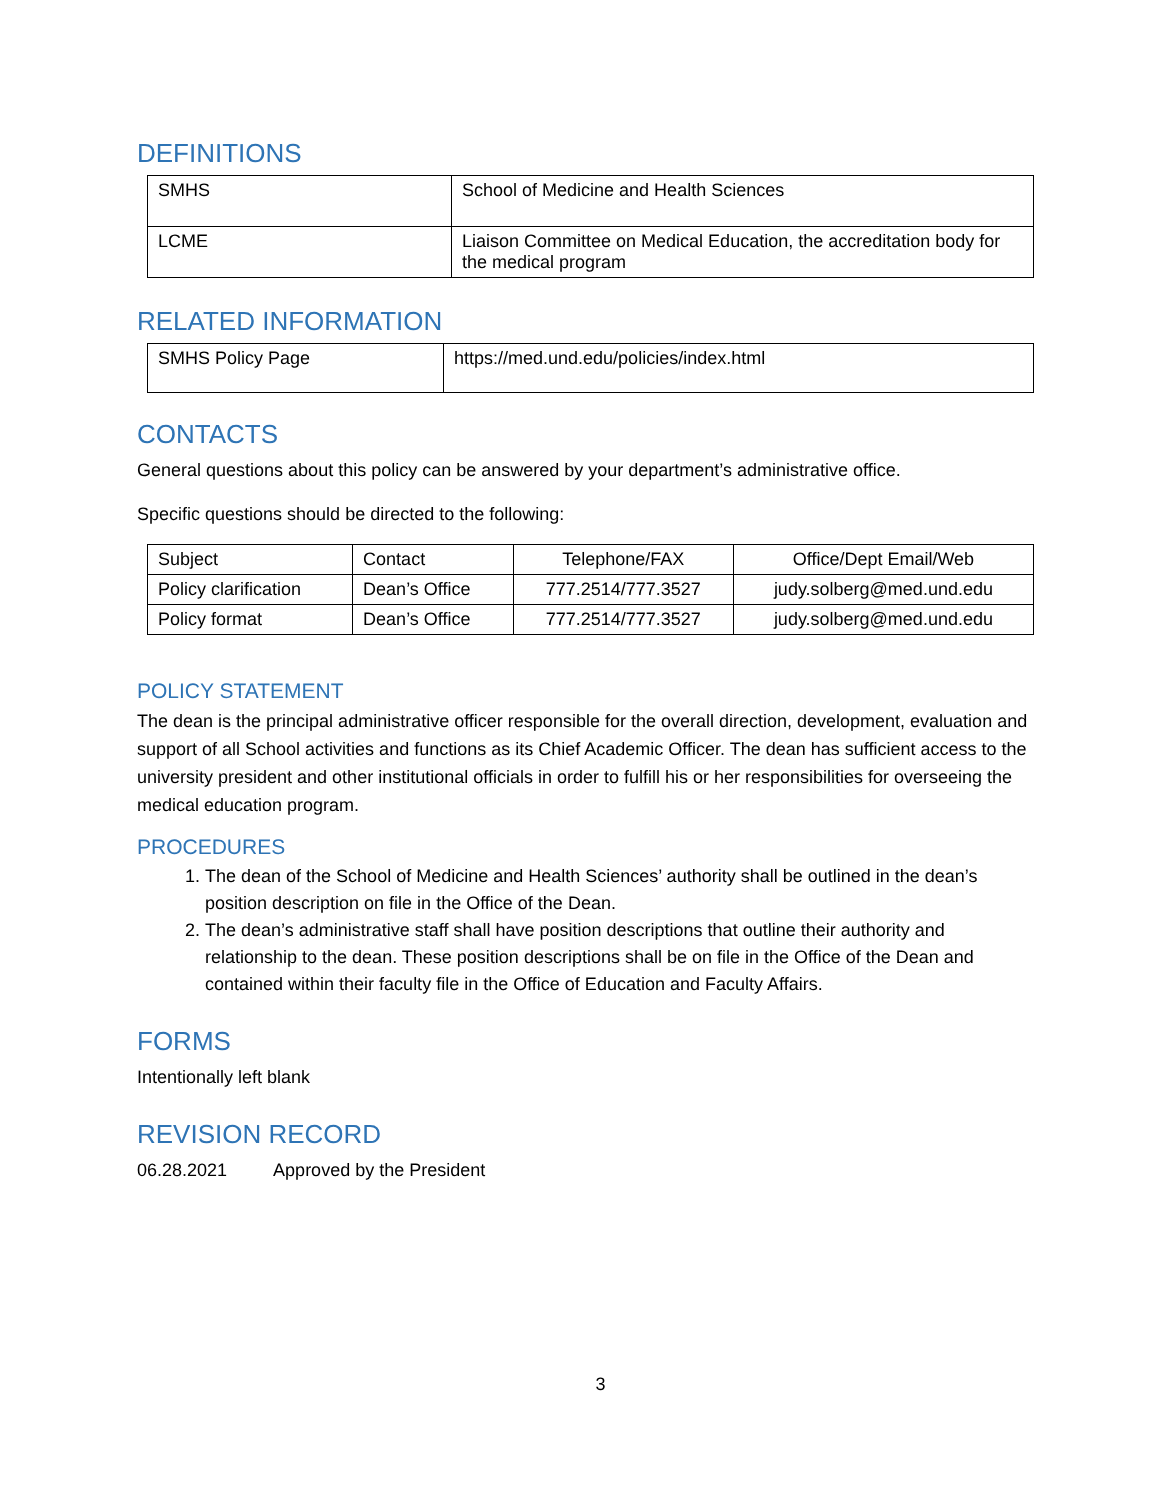DEFINITIONS
| SMHS | School of Medicine and Health Sciences |
| LCME | Liaison Committee on Medical Education, the accreditation body for the medical program |
RELATED INFORMATION
| SMHS Policy Page | https://med.und.edu/policies/index.html |
CONTACTS
General questions about this policy can be answered by your department’s administrative office.
Specific questions should be directed to the following:
| Subject | Contact | Telephone/FAX | Office/Dept Email/Web |
| --- | --- | --- | --- |
| Policy clarification | Dean’s Office | 777.2514/777.3527 | judy.solberg@med.und.edu |
| Policy format | Dean’s Office | 777.2514/777.3527 | judy.solberg@med.und.edu |
POLICY STATEMENT
The dean is the principal administrative officer responsible for the overall direction, development, evaluation and support of all School activities and functions as its Chief Academic Officer. The dean has sufficient access to the university president and other institutional officials in order to fulfill his or her responsibilities for overseeing the medical education program.
PROCEDURES
1. The dean of the School of Medicine and Health Sciences’ authority shall be outlined in the dean’s position description on file in the Office of the Dean.
2. The dean’s administrative staff shall have position descriptions that outline their authority and relationship to the dean. These position descriptions shall be on file in the Office of the Dean and contained within their faculty file in the Office of Education and Faculty Affairs.
FORMS
Intentionally left blank
REVISION RECORD
06.28.2021 Approved by the President
3